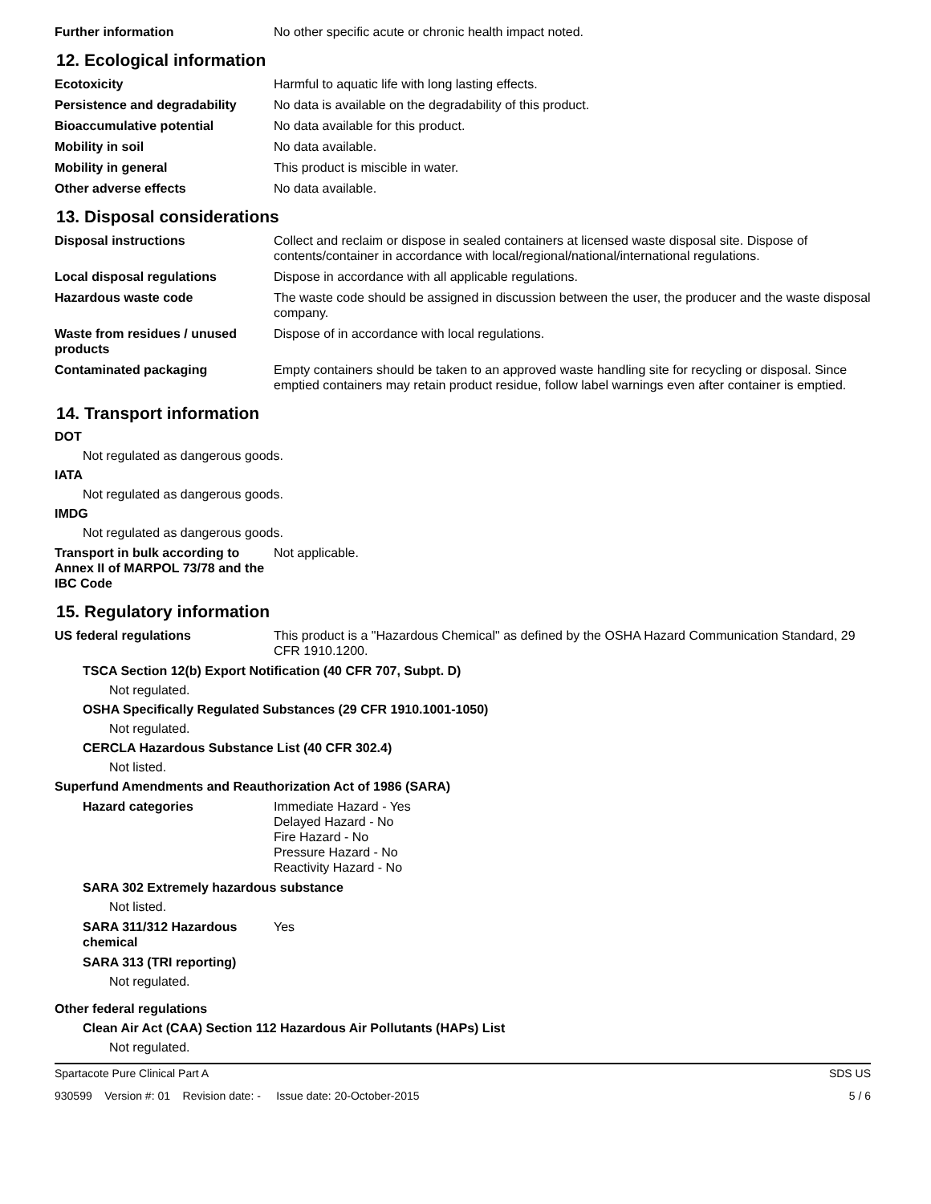Further information No other specific acute or chronic health impact noted.
12. Ecological information
Ecotoxicity Harmful to aquatic life with long lasting effects.
Persistence and degradability
No data is available on the degradability of this product.
Bioaccumulative potential No data available for this product.
Mobility in soil No data available.
Mobility in general This product is miscible in water.
Other adverse effects No data available.
13. Disposal considerations
Disposal instructions Collect and reclaim or dispose in sealed containers at licensed waste disposal site. Dispose of contents/container in accordance with local/regional/national/international regulations.
Local disposal regulations Dispose in accordance with all applicable regulations.
Hazardous waste code The waste code should be assigned in discussion between the user, the producer and the waste disposal company.
Waste from residues / unused products
Dispose of in accordance with local regulations.
Contaminated packaging Empty containers should be taken to an approved waste handling site for recycling or disposal. Since emptied containers may retain product residue, follow label warnings even after container is emptied.
14. Transport information
DOT
Not regulated as dangerous goods.
IATA
Not regulated as dangerous goods.
IMDG
Not regulated as dangerous goods.
Transport in bulk according to Annex II of MARPOL 73/78 and the IBC Code
Not applicable.
15. Regulatory information
US federal regulations This product is a "Hazardous Chemical" as defined by the OSHA Hazard Communication Standard, 29 CFR 1910.1200.
TSCA Section 12(b) Export Notification (40 CFR 707, Subpt. D)
Not regulated.
OSHA Specifically Regulated Substances (29 CFR 1910.1001-1050)
Not regulated.
CERCLA Hazardous Substance List (40 CFR 302.4)
Not listed.
Superfund Amendments and Reauthorization Act of 1986 (SARA)
Hazard categories Immediate Hazard - Yes
Delayed Hazard - No
Fire Hazard - No
Pressure Hazard - No
Reactivity Hazard - No
SARA 302 Extremely hazardous substance
Not listed.
SARA 311/312 Hazardous chemical
Yes
SARA 313 (TRI reporting)
Not regulated.
Other federal regulations
Clean Air Act (CAA) Section 112 Hazardous Air Pollutants (HAPs) List
Not regulated.
Spartacote Pure Clinical Part A SDS US
930599 Version #: 01 Revision date: - Issue date: 20-October-2015 5 / 6